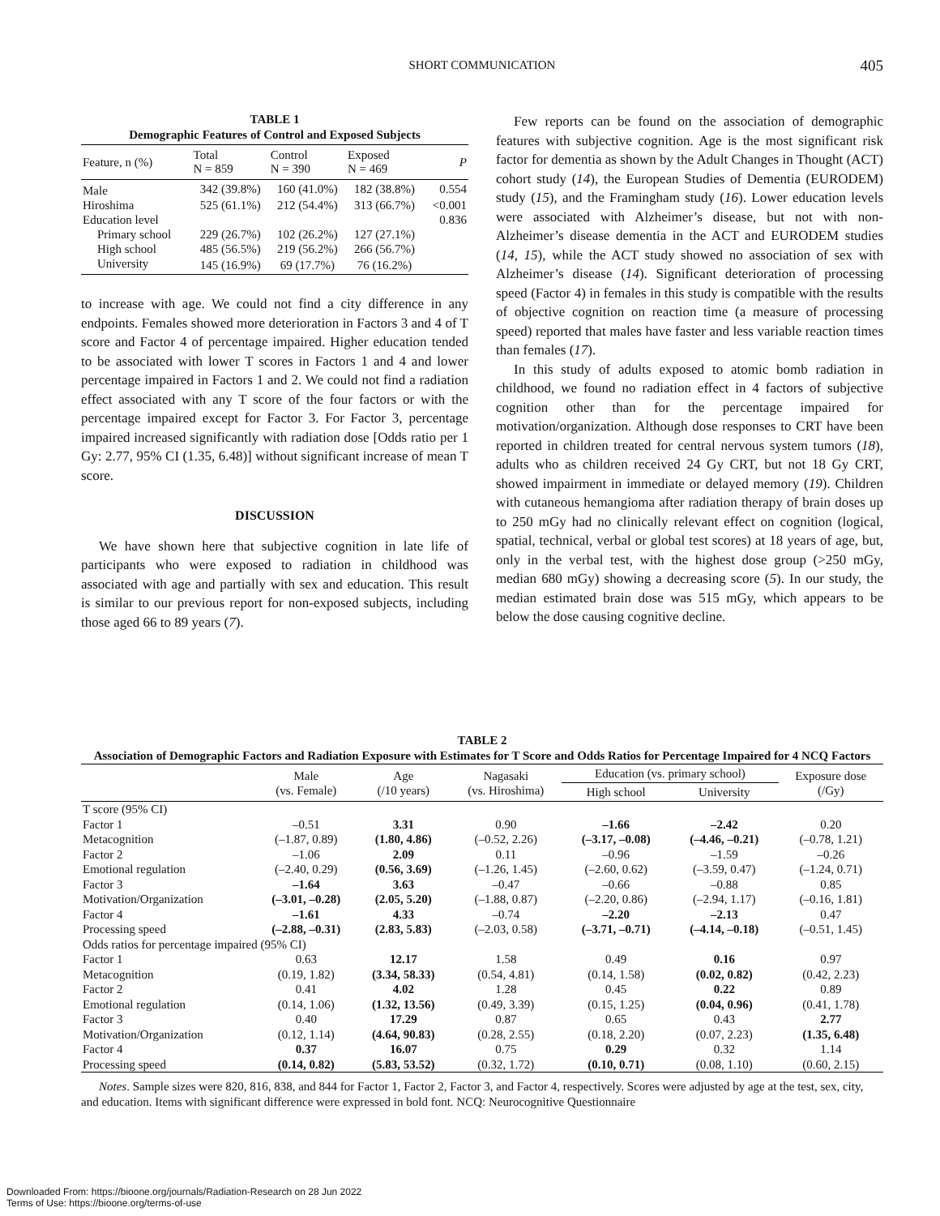SHORT COMMUNICATION 405
TABLE 1
Demographic Features of Control and Exposed Subjects
| Feature, n (%) | Total N = 859 | Control N = 390 | Exposed N = 469 | P |
| --- | --- | --- | --- | --- |
| Male | 342 (39.8%) | 160 (41.0%) | 182 (38.8%) | 0.554 |
| Hiroshima | 525 (61.1%) | 212 (54.4%) | 313 (66.7%) | <0.001 |
| Education level | | | | 0.836 |
| Primary school | 229 (26.7%) | 102 (26.2%) | 127 (27.1%) | |
| High school | 485 (56.5%) | 219 (56.2%) | 266 (56.7%) | |
| University | 145 (16.9%) | 69 (17.7%) | 76 (16.2%) | |
to increase with age. We could not find a city difference in any endpoints. Females showed more deterioration in Factors 3 and 4 of T score and Factor 4 of percentage impaired. Higher education tended to be associated with lower T scores in Factors 1 and 4 and lower percentage impaired in Factors 1 and 2. We could not find a radiation effect associated with any T score of the four factors or with the percentage impaired except for Factor 3. For Factor 3, percentage impaired increased significantly with radiation dose [Odds ratio per 1 Gy: 2.77, 95% CI (1.35, 6.48)] without significant increase of mean T score.
DISCUSSION
We have shown here that subjective cognition in late life of participants who were exposed to radiation in childhood was associated with age and partially with sex and education. This result is similar to our previous report for non-exposed subjects, including those aged 66 to 89 years (7).
Few reports can be found on the association of demographic features with subjective cognition. Age is the most significant risk factor for dementia as shown by the Adult Changes in Thought (ACT) cohort study (14), the European Studies of Dementia (EURODEM) study (15), and the Framingham study (16). Lower education levels were associated with Alzheimer’s disease, but not with non-Alzheimer’s disease dementia in the ACT and EURODEM studies (14, 15), while the ACT study showed no association of sex with Alzheimer’s disease (14). Significant deterioration of processing speed (Factor 4) in females in this study is compatible with the results of objective cognition on reaction time (a measure of processing speed) reported that males have faster and less variable reaction times than females (17).
In this study of adults exposed to atomic bomb radiation in childhood, we found no radiation effect in 4 factors of subjective cognition other than for the percentage impaired for motivation/organization. Although dose responses to CRT have been reported in children treated for central nervous system tumors (18), adults who as children received 24 Gy CRT, but not 18 Gy CRT, showed impairment in immediate or delayed memory (19). Children with cutaneous hemangioma after radiation therapy of brain doses up to 250 mGy had no clinically relevant effect on cognition (logical, spatial, technical, verbal or global test scores) at 18 years of age, but, only in the verbal test, with the highest dose group (>250 mGy, median 680 mGy) showing a decreasing score (5). In our study, the median estimated brain dose was 515 mGy, which appears to be below the dose causing cognitive decline.
TABLE 2
Association of Demographic Factors and Radiation Exposure with Estimates for T Score and Odds Ratios for Percentage Impaired for 4 NCQ Factors
| | Male (vs. Female) | Age (/10 years) | Nagasaki (vs. Hiroshima) | Education (vs. primary school) | | Exposure dose (/Gy) |
| --- | --- | --- | --- | --- | --- | --- |
| | | | | High school | University | |
| T score (95% CI) | | | | | | |
| Factor 1 | –0.51 | 3.31 | 0.90 | –1.66 | –2.42 | 0.20 |
| Metacognition | (–1.87, 0.89) | (1.80, 4.86) | (–0.52, 2.26) | (–3.17, –0.08) | (–4.46, –0.21) | (–0.78, 1.21) |
| Factor 2 | –1.06 | 2.09 | 0.11 | –0.96 | –1.59 | –0.26 |
| Emotional regulation | (–2.40, 0.29) | (0.56, 3.69) | (–1.26, 1.45) | (–2.60, 0.62) | (–3.59, 0.47) | (–1.24, 0.71) |
| Factor 3 | –1.64 | 3.63 | –0.47 | –0.66 | –0.88 | 0.85 |
| Motivation/Organization | (–3.01, –0.28) | (2.05, 5.20) | (–1.88, 0.87) | (–2.20, 0.86) | (–2.94, 1.17) | (–0.16, 1.81) |
| Factor 4 | –1.61 | 4.33 | –0.74 | –2.20 | –2.13 | 0.47 |
| Processing speed | (–2.88, –0.31) | (2.83, 5.83) | (–2.03, 0.58) | (–3.71, –0.71) | (–4.14, –0.18) | (–0.51, 1.45) |
| Odds ratios for percentage impaired (95% CI) | | | | | | |
| Factor 1 | 0.63 | 12.17 | 1.58 | 0.49 | 0.16 | 0.97 |
| Metacognition | (0.19, 1.82) | (3.34, 58.33) | (0.54, 4.81) | (0.14, 1.58) | (0.02, 0.82) | (0.42, 2.23) |
| Factor 2 | 0.41 | 4.02 | 1.28 | 0.45 | 0.22 | 0.89 |
| Emotional regulation | (0.14, 1.06) | (1.32, 13.56) | (0.49, 3.39) | (0.15, 1.25) | (0.04, 0.96) | (0.41, 1.78) |
| Factor 3 | 0.40 | 17.29 | 0.87 | 0.65 | 0.43 | 2.77 |
| Motivation/Organization | (0.12, 1.14) | (4.64, 90.83) | (0.28, 2.55) | (0.18, 2.20) | (0.07, 2.23) | (1.35, 6.48) |
| Factor 4 | 0.37 | 16.07 | 0.75 | 0.29 | 0.32 | 1.14 |
| Processing speed | (0.14, 0.82) | (5.83, 53.52) | (0.32, 1.72) | (0.10, 0.71) | (0.08, 1.10) | (0.60, 2.15) |
Notes. Sample sizes were 820, 816, 838, and 844 for Factor 1, Factor 2, Factor 3, and Factor 4, respectively. Scores were adjusted by age at the test, sex, city, and education. Items with significant difference were expressed in bold font. NCQ: Neurocognitive Questionnaire
Downloaded From: https://bioone.org/journals/Radiation-Research on 28 Jun 2022
Terms of Use: https://bioone.org/terms-of-use